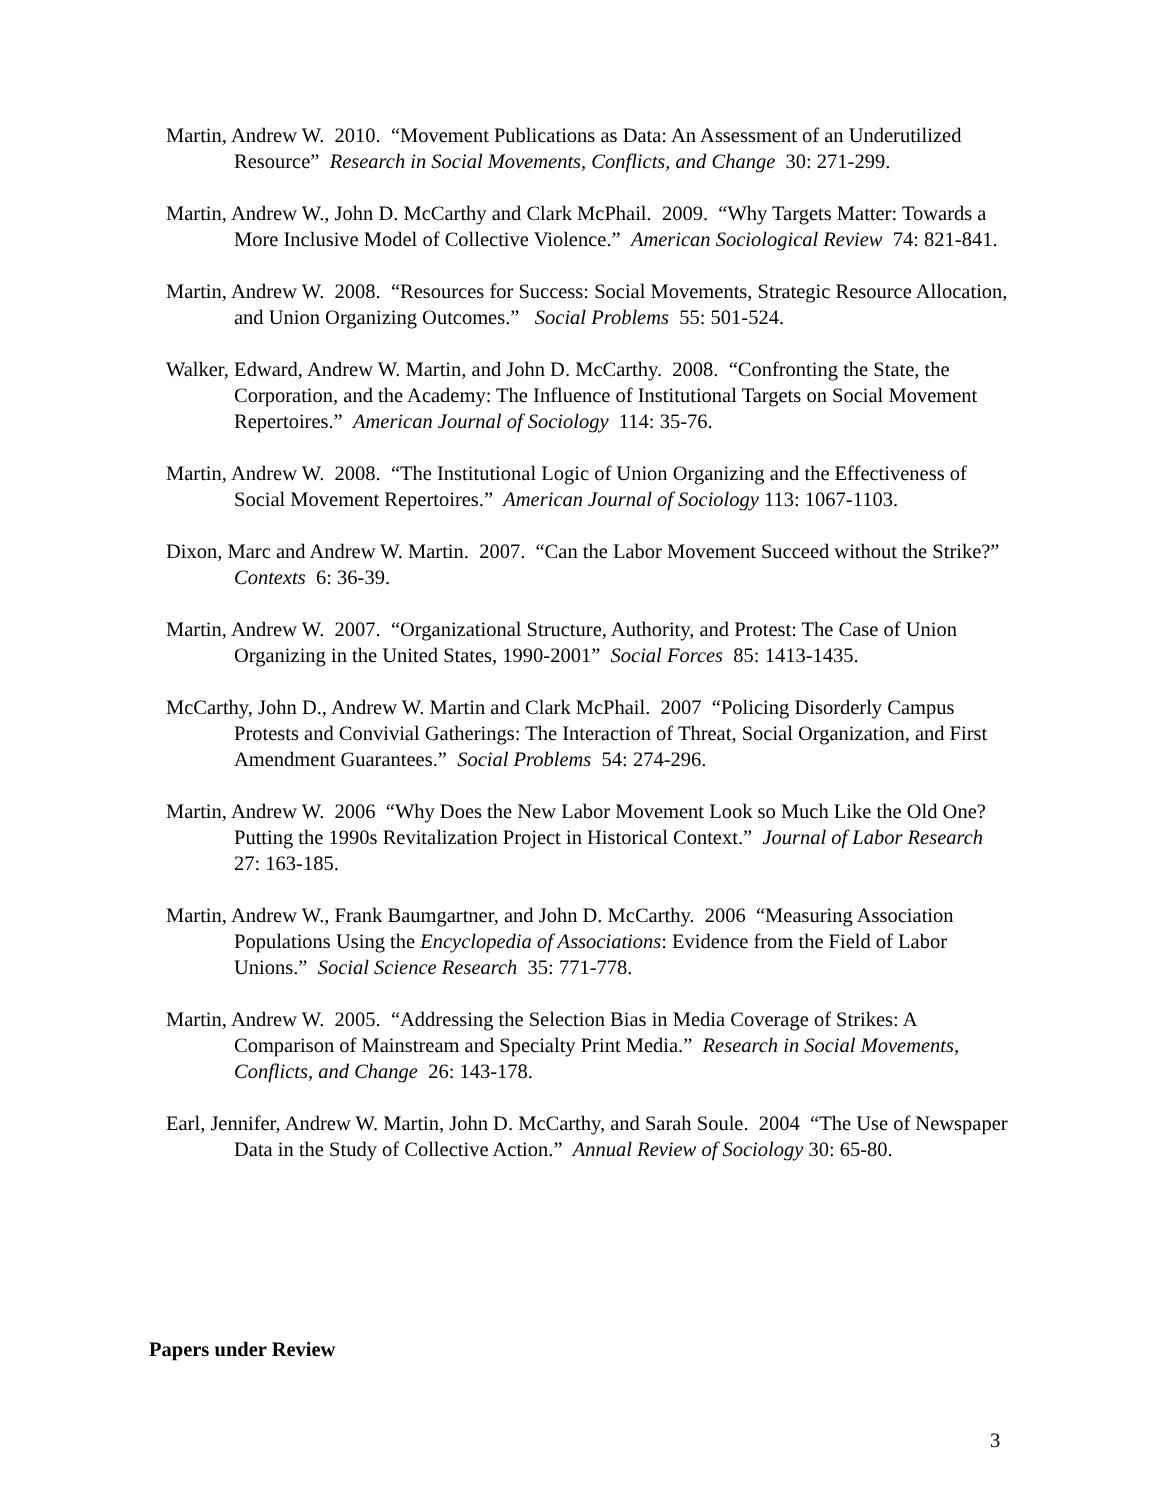Martin, Andrew W. 2010. “Movement Publications as Data: An Assessment of an Underutilized Resource” Research in Social Movements, Conflicts, and Change 30: 271-299.
Martin, Andrew W., John D. McCarthy and Clark McPhail. 2009. “Why Targets Matter: Towards a More Inclusive Model of Collective Violence.” American Sociological Review 74: 821-841.
Martin, Andrew W. 2008. “Resources for Success: Social Movements, Strategic Resource Allocation, and Union Organizing Outcomes.” Social Problems 55: 501-524.
Walker, Edward, Andrew W. Martin, and John D. McCarthy. 2008. “Confronting the State, the Corporation, and the Academy: The Influence of Institutional Targets on Social Movement Repertoires.” American Journal of Sociology 114: 35-76.
Martin, Andrew W. 2008. “The Institutional Logic of Union Organizing and the Effectiveness of Social Movement Repertoires.” American Journal of Sociology 113: 1067-1103.
Dixon, Marc and Andrew W. Martin. 2007. “Can the Labor Movement Succeed without the Strike?” Contexts 6: 36-39.
Martin, Andrew W. 2007. “Organizational Structure, Authority, and Protest: The Case of Union Organizing in the United States, 1990-2001” Social Forces 85: 1413-1435.
McCarthy, John D., Andrew W. Martin and Clark McPhail. 2007 “Policing Disorderly Campus Protests and Convivial Gatherings: The Interaction of Threat, Social Organization, and First Amendment Guarantees.” Social Problems 54: 274-296.
Martin, Andrew W. 2006 “Why Does the New Labor Movement Look so Much Like the Old One? Putting the 1990s Revitalization Project in Historical Context.” Journal of Labor Research 27: 163-185.
Martin, Andrew W., Frank Baumgartner, and John D. McCarthy. 2006 “Measuring Association Populations Using the Encyclopedia of Associations: Evidence from the Field of Labor Unions.” Social Science Research 35: 771-778.
Martin, Andrew W. 2005. “Addressing the Selection Bias in Media Coverage of Strikes: A Comparison of Mainstream and Specialty Print Media.” Research in Social Movements, Conflicts, and Change 26: 143-178.
Earl, Jennifer, Andrew W. Martin, John D. McCarthy, and Sarah Soule. 2004 “The Use of Newspaper Data in the Study of Collective Action.” Annual Review of Sociology 30: 65-80.
Papers under Review
3